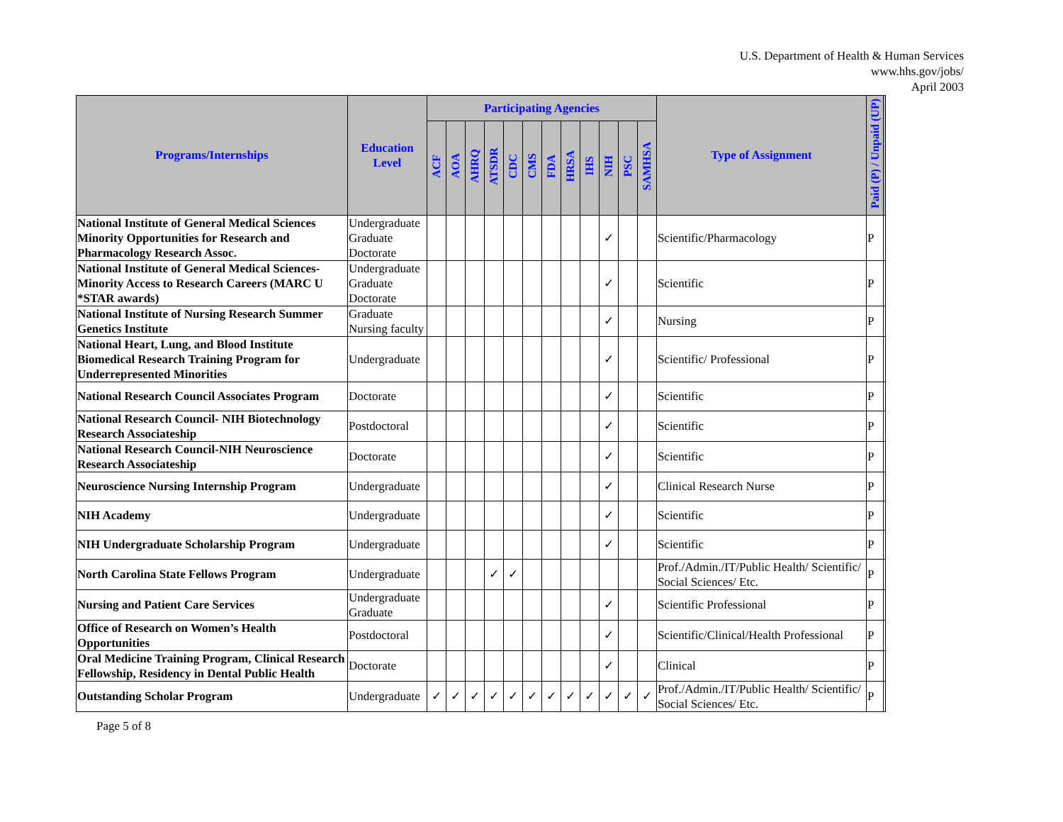U.S. Department of Health & Human Services
www.hhs.gov/jobs/
April 2003
| Programs/Internships | Education Level | Participating Agencies | | | | | | | | | | | | Type of Assignment | Paid (P) / Unpaid (UP) | |
| --- | --- | --- | --- | --- | --- | --- | --- | --- | --- | --- | --- | --- | --- | --- | --- | --- |
| | | ACF | AOA | AHRQ | ATSDR | CDC | CMS | FDA | HRSA | IHS | NIH | PSC | SAMHSA | | | |
| National Institute of General Medical Sciences Minority Opportunities for Research and Pharmacology Research Assoc. | Undergraduate Graduate Doctorate | | | | | | | | | | ✓ | | | Scientific/Pharmacology | P | |
| National Institute of General Medical Sciences-Minority Access to Research Careers (MARC U *STAR awards) | Undergraduate Graduate Doctorate | | | | | | | | | | ✓ | | | Scientific | P | |
| National Institute of Nursing Research Summer Genetics Institute | Graduate Nursing faculty | | | | | | | | | | ✓ | | | Nursing | P | |
| National Heart, Lung, and Blood Institute Biomedical Research Training Program for Underrepresented Minorities | Undergraduate | | | | | | | | | | ✓ | | | Scientific/ Professional | P | |
| National Research Council Associates Program | Doctorate | | | | | | | | | | ✓ | | | Scientific | P | |
| National Research Council- NIH Biotechnology Research Associateship | Postdoctoral | | | | | | | | | | ✓ | | | Scientific | P | |
| National Research Council-NIH Neuroscience Research Associateship | Doctorate | | | | | | | | | | ✓ | | | Scientific | P | |
| Neuroscience Nursing Internship Program | Undergraduate | | | | | | | | | | ✓ | | | Clinical Research Nurse | P | |
| NIH Academy | Undergraduate | | | | | | | | | | ✓ | | | Scientific | P | |
| NIH Undergraduate Scholarship Program | Undergraduate | | | | | | | | | | ✓ | | | Scientific | P | |
| North Carolina State Fellows Program | Undergraduate | | | | ✓ | ✓ | | | | | | | | Prof./Admin./IT/Public Health/ Scientific/ Social Sciences/ Etc. | P | |
| Nursing and Patient Care Services | Undergraduate Graduate | | | | | | | | | | ✓ | | | Scientific Professional | P | |
| Office of Research on Women’s Health Opportunities | Postdoctoral | | | | | | | | | | ✓ | | | Scientific/Clinical/Health Professional | P | |
| Oral Medicine Training Program, Clinical Research Fellowship, Residency in Dental Public Health | Doctorate | | | | | | | | | | ✓ | | | Clinical | P | |
| Outstanding Scholar Program | Undergraduate | ✓ | ✓ | ✓ | ✓ | ✓ | ✓ | ✓ | ✓ | ✓ | ✓ | ✓ | ✓ | Prof./Admin./IT/Public Health/ Scientific/ Social Sciences/ Etc. | P | |
Page 5 of 8